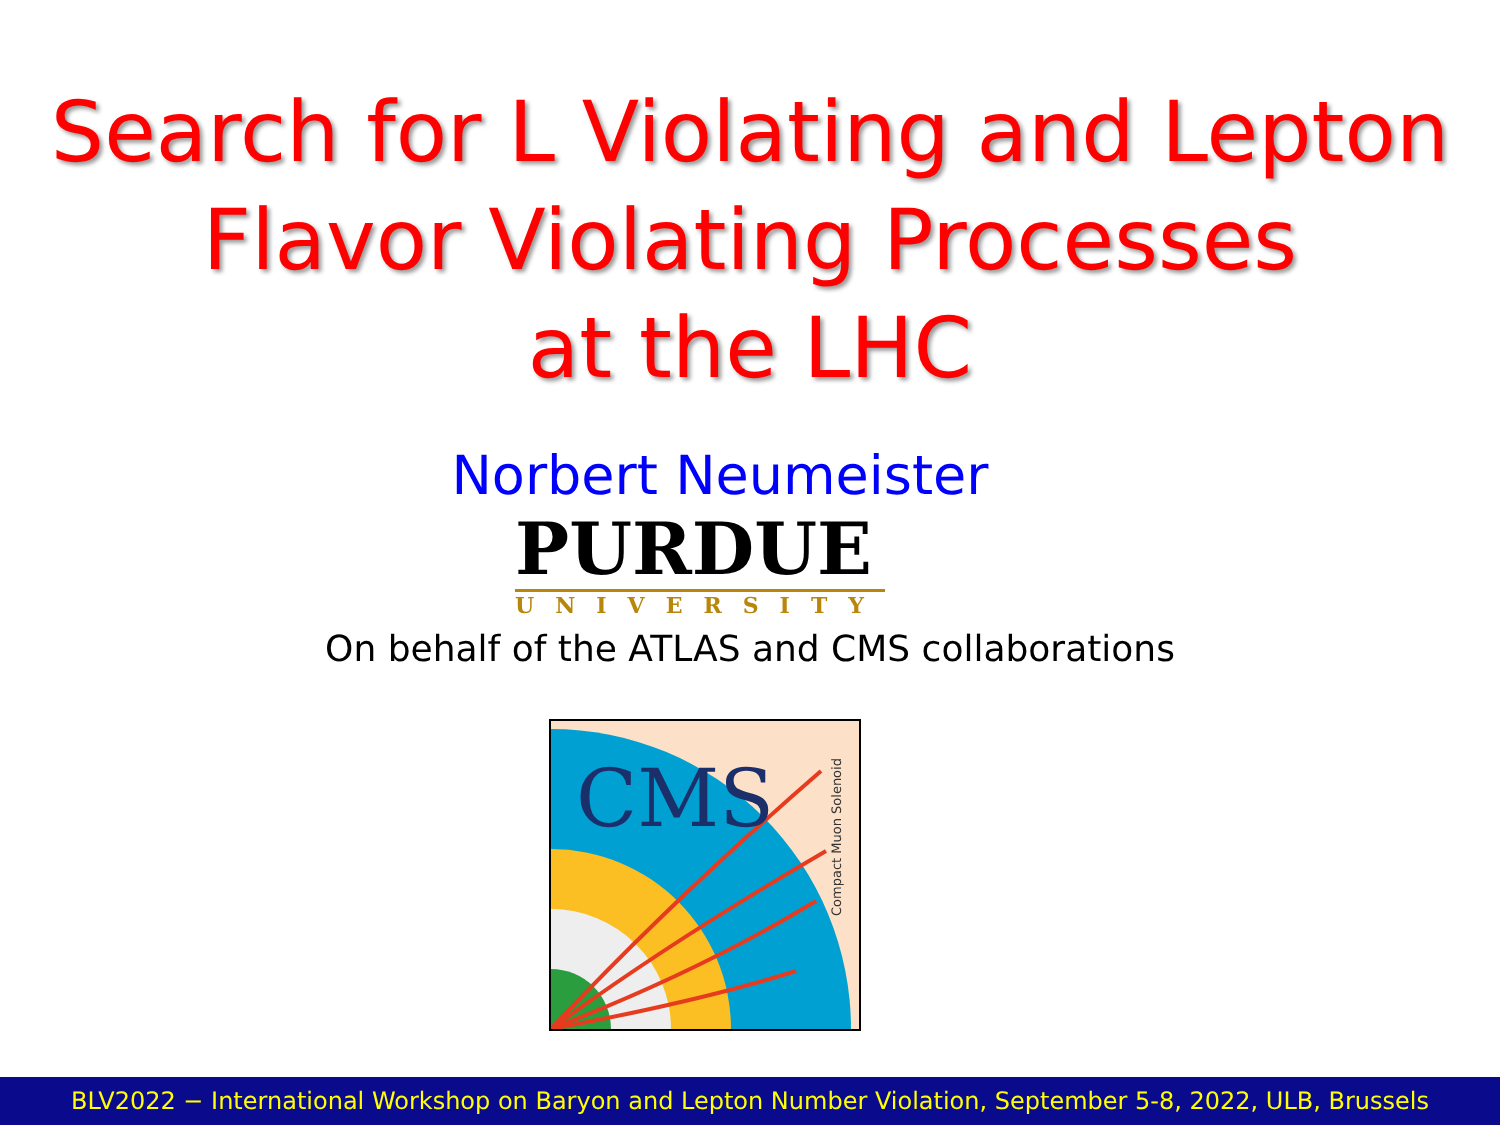Search for L Violating and Lepton
Flavor Violating Processes
at the LHC
Norbert Neumeister
PURDUE
UNIVERSITY
On behalf of the ATLAS and CMS collaborations
CMS
Compact Muon Solenoid
BLV2022 − International Workshop on Baryon and Lepton Number Violation, September 5-8, 2022, ULB, Brussels